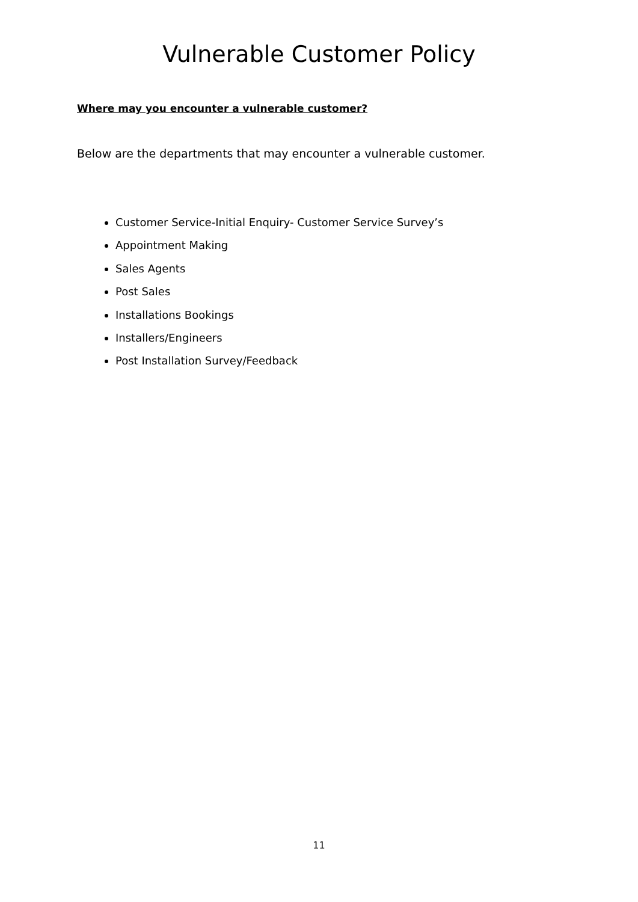Vulnerable Customer Policy
Where may you encounter a vulnerable customer?
Below are the departments that may encounter a vulnerable customer.
Customer Service-Initial Enquiry- Customer Service Survey’s
Appointment Making
Sales Agents
Post Sales
Installations Bookings
Installers/Engineers
Post Installation Survey/Feedback
11